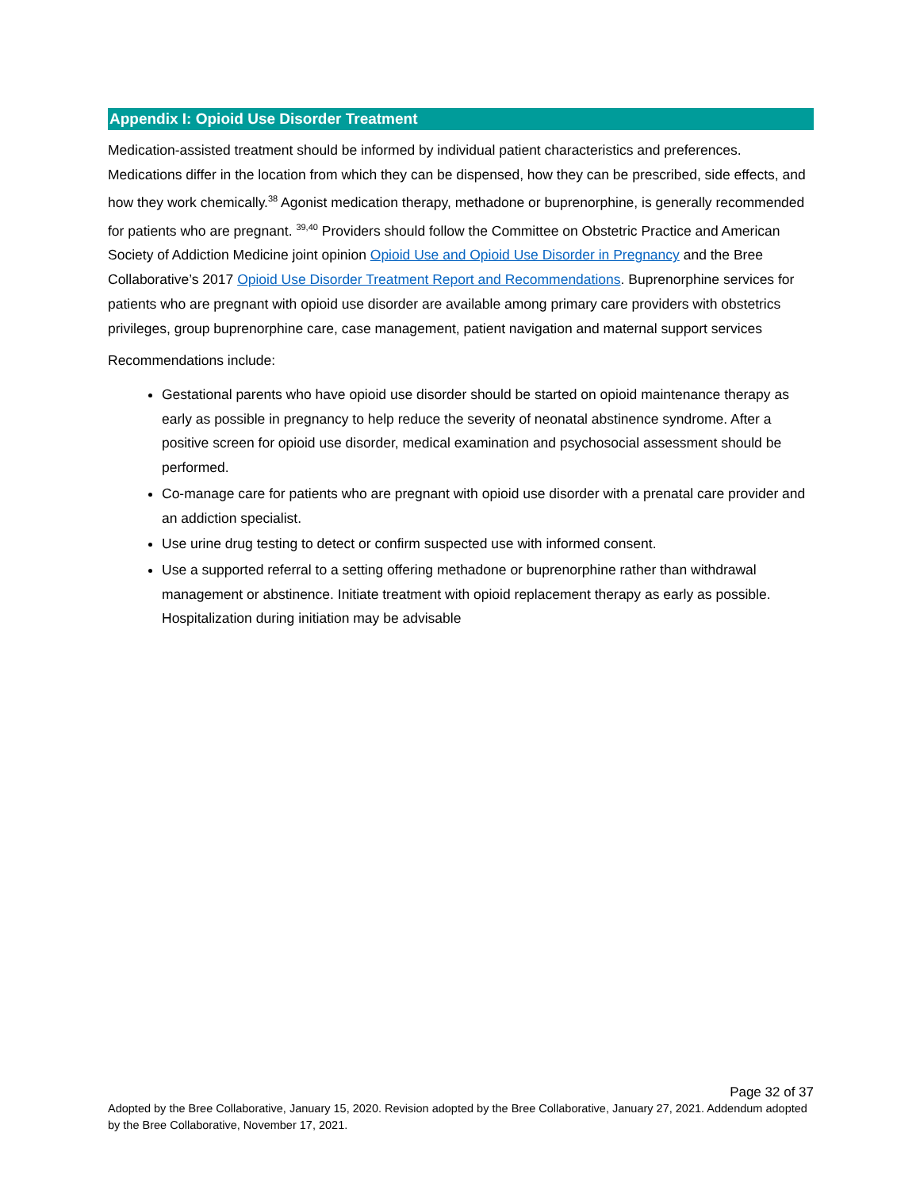Appendix I: Opioid Use Disorder Treatment
Medication-assisted treatment should be informed by individual patient characteristics and preferences. Medications differ in the location from which they can be dispensed, how they can be prescribed, side effects, and how they work chemically.<sup>38</sup> Agonist medication therapy, methadone or buprenorphine, is generally recommended for patients who are pregnant. <sup>39,40</sup> Providers should follow the Committee on Obstetric Practice and American Society of Addiction Medicine joint opinion Opioid Use and Opioid Use Disorder in Pregnancy and the Bree Collaborative’s 2017 Opioid Use Disorder Treatment Report and Recommendations. Buprenorphine services for patients who are pregnant with opioid use disorder are available among primary care providers with obstetrics privileges, group buprenorphine care, case management, patient navigation and maternal support services
Recommendations include:
Gestational parents who have opioid use disorder should be started on opioid maintenance therapy as early as possible in pregnancy to help reduce the severity of neonatal abstinence syndrome. After a positive screen for opioid use disorder, medical examination and psychosocial assessment should be performed.
Co-manage care for patients who are pregnant with opioid use disorder with a prenatal care provider and an addiction specialist.
Use urine drug testing to detect or confirm suspected use with informed consent.
Use a supported referral to a setting offering methadone or buprenorphine rather than withdrawal management or abstinence. Initiate treatment with opioid replacement therapy as early as possible. Hospitalization during initiation may be advisable
Page 32 of 37
Adopted by the Bree Collaborative, January 15, 2020. Revision adopted by the Bree Collaborative, January 27, 2021. Addendum adopted by the Bree Collaborative, November 17, 2021.